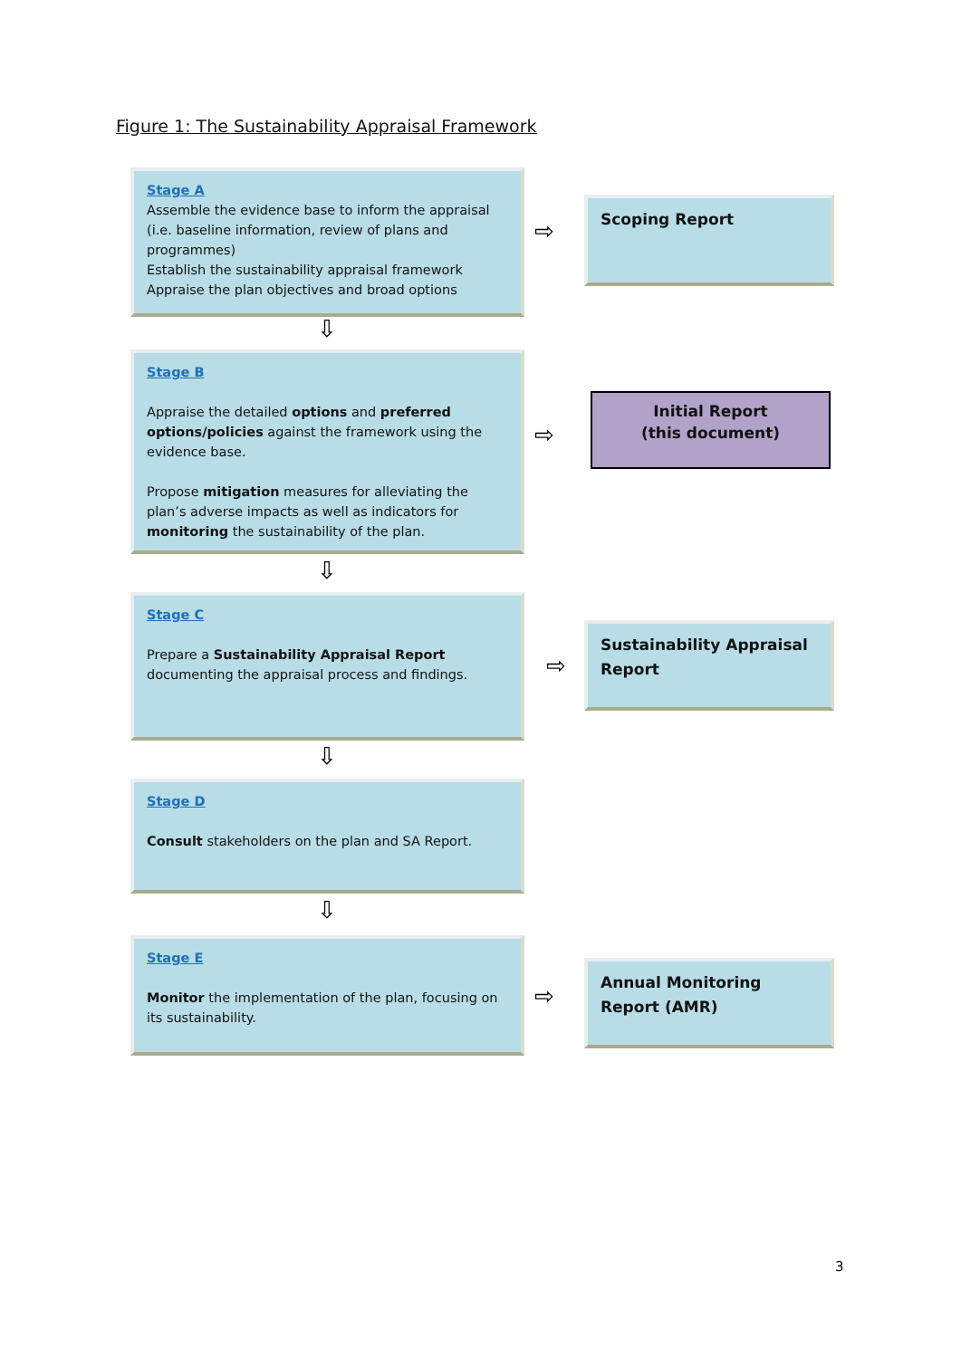Figure 1: The Sustainability Appraisal Framework
Stage A
Assemble the evidence base to inform the appraisal (i.e. baseline information, review of plans and programmes)
Establish the sustainability appraisal framework
Appraise the plan objectives and broad options
⇨
Scoping Report
⇩
Stage B
Appraise the detailed options and preferred options/policies against the framework using the evidence base.
Propose mitigation measures for alleviating the plan’s adverse impacts as well as indicators for monitoring the sustainability of the plan.
⇨
Initial Report
(this document)
⇩
Stage C
Prepare a Sustainability Appraisal Report documenting the appraisal process and findings.
⇨
Sustainability Appraisal Report
⇩
Stage D
Consult stakeholders on the plan and SA Report.
⇩
Stage E
Monitor the implementation of the plan, focusing on its sustainability.
⇨
Annual Monitoring Report (AMR)
3